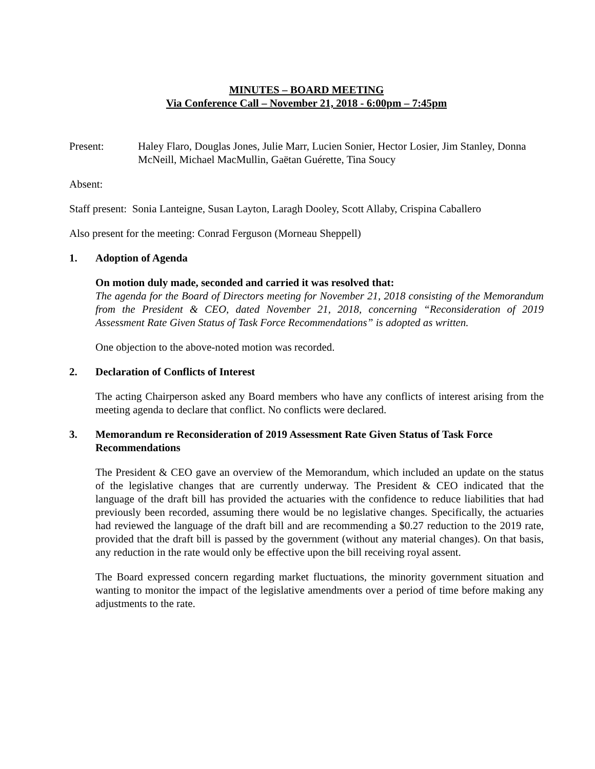MINUTES – BOARD MEETING
Via Conference Call – November 21, 2018 - 6:00pm – 7:45pm
Present: Haley Flaro, Douglas Jones, Julie Marr, Lucien Sonier, Hector Losier, Jim Stanley, Donna McNeill, Michael MacMullin, Gaëtan Guérette, Tina Soucy
Absent:
Staff present: Sonia Lanteigne, Susan Layton, Laragh Dooley, Scott Allaby, Crispina Caballero
Also present for the meeting: Conrad Ferguson (Morneau Sheppell)
1. Adoption of Agenda
On motion duly made, seconded and carried it was resolved that:
The agenda for the Board of Directors meeting for November 21, 2018 consisting of the Memorandum from the President & CEO, dated November 21, 2018, concerning “Reconsideration of 2019 Assessment Rate Given Status of Task Force Recommendations” is adopted as written.
One objection to the above-noted motion was recorded.
2. Declaration of Conflicts of Interest
The acting Chairperson asked any Board members who have any conflicts of interest arising from the meeting agenda to declare that conflict. No conflicts were declared.
3. Memorandum re Reconsideration of 2019 Assessment Rate Given Status of Task Force Recommendations
The President & CEO gave an overview of the Memorandum, which included an update on the status of the legislative changes that are currently underway. The President & CEO indicated that the language of the draft bill has provided the actuaries with the confidence to reduce liabilities that had previously been recorded, assuming there would be no legislative changes. Specifically, the actuaries had reviewed the language of the draft bill and are recommending a $0.27 reduction to the 2019 rate, provided that the draft bill is passed by the government (without any material changes). On that basis, any reduction in the rate would only be effective upon the bill receiving royal assent.
The Board expressed concern regarding market fluctuations, the minority government situation and wanting to monitor the impact of the legislative amendments over a period of time before making any adjustments to the rate.